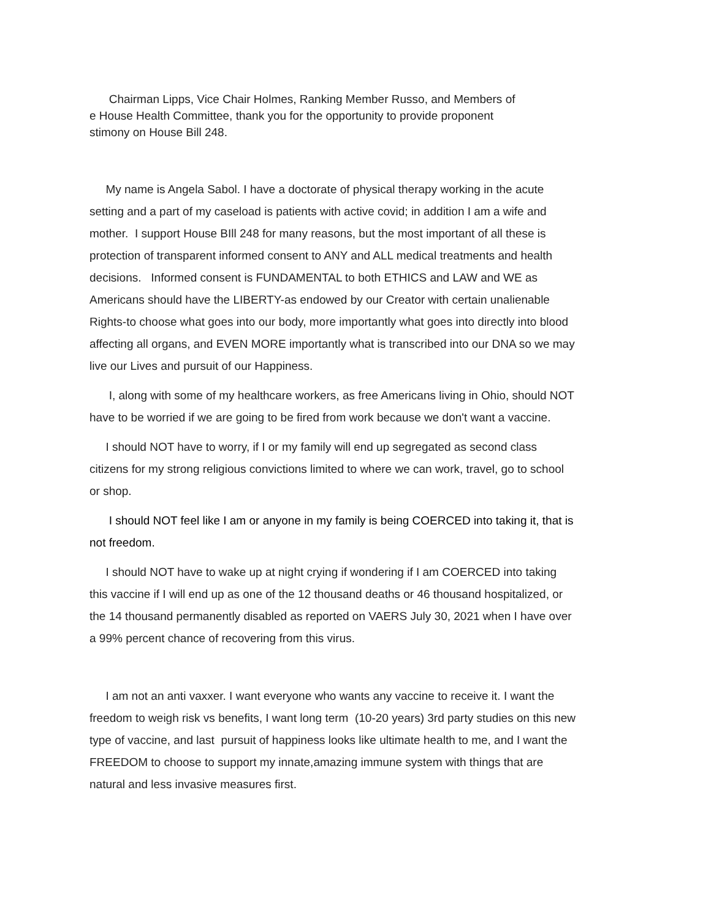Chairman Lipps, Vice Chair Holmes, Ranking Member Russo, and Members of
e House Health Committee, thank you for the opportunity to provide proponent
stimony on House Bill 248.
My name is Angela Sabol. I have a doctorate of physical therapy working in the acute setting and a part of my caseload is patients with active covid; in addition I am a wife and mother. I support House BIll 248 for many reasons, but the most important of all these is protection of transparent informed consent to ANY and ALL medical treatments and health decisions. Informed consent is FUNDAMENTAL to both ETHICS and LAW and WE as Americans should have the LIBERTY-as endowed by our Creator with certain unalienable Rights-to choose what goes into our body, more importantly what goes into directly into blood affecting all organs, and EVEN MORE importantly what is transcribed into our DNA so we may live our Lives and pursuit of our Happiness.
I, along with some of my healthcare workers, as free Americans living in Ohio, should NOT have to be worried if we are going to be fired from work because we don't want a vaccine.
I should NOT have to worry, if I or my family will end up segregated as second class citizens for my strong religious convictions limited to where we can work, travel, go to school or shop.
I should NOT feel like I am or anyone in my family is being COERCED into taking it, that is not freedom.
I should NOT have to wake up at night crying if wondering if I am COERCED into taking this vaccine if I will end up as one of the 12 thousand deaths or 46 thousand hospitalized, or the 14 thousand permanently disabled as reported on VAERS July 30, 2021 when I have over a 99% percent chance of recovering from this virus.
I am not an anti vaxxer. I want everyone who wants any vaccine to receive it. I want the freedom to weigh risk vs benefits, I want long term (10-20 years) 3rd party studies on this new type of vaccine, and last pursuit of happiness looks like ultimate health to me, and I want the FREEDOM to choose to support my innate,amazing immune system with things that are natural and less invasive measures first.